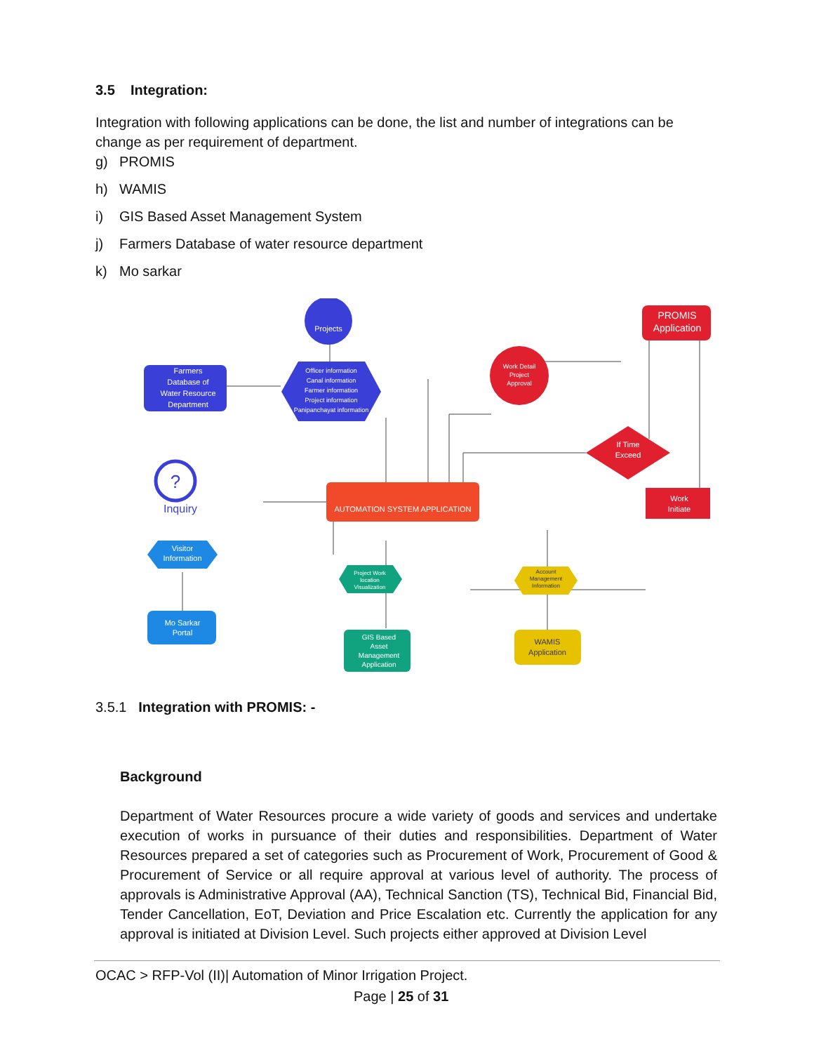3.5 Integration:
Integration with following applications can be done, the list and number of integrations can be change as per requirement of department.
g) PROMIS
h) WAMIS
i) GIS Based Asset Management System
j) Farmers Database of water resource department
k) Mo sarkar
Projects
Farmers Database of Water Resource Department
Officer information Canal information Farmer information Project information Panipanchayat information
Work Detail Project Approval
PROMIS Application
If Time Exceed
Work Initiate
AUTOMATION SYSTEM APPLICATION
?
Inquiry
Visitor Information
Mo Sarkar Portal
Project Work location Visualization
GIS Based Asset Management Application
Account Management Information
WAMIS Application
3.5.1 Integration with PROMIS: -
Background
Department of Water Resources procure a wide variety of goods and services and undertake execution of works in pursuance of their duties and responsibilities. Department of Water Resources prepared a set of categories such as Procurement of Work, Procurement of Good & Procurement of Service or all require approval at various level of authority. The process of approvals is Administrative Approval (AA), Technical Sanction (TS), Technical Bid, Financial Bid, Tender Cancellation, EoT, Deviation and Price Escalation etc. Currently the application for any approval is initiated at Division Level. Such projects either approved at Division Level
OCAC > RFP-Vol (II)| Automation of Minor Irrigation Project.
Page | 25 of 31